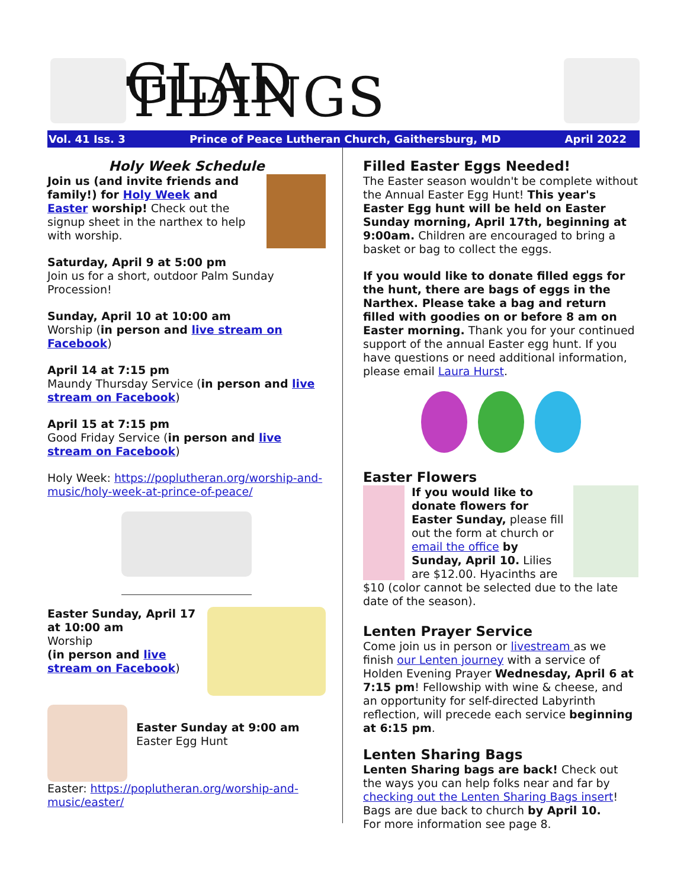GLAD TIDINGS
Vol. 41 Iss. 3 Prince of Peace Lutheran Church, Gaithersburg, MD April 2022
Holy Week Schedule
Join us (and invite friends and family!) for Holy Week and Easter worship! Check out the signup sheet in the narthex to help with worship.
Saturday, April 9 at 5:00 pm
Join us for a short, outdoor Palm Sunday Procession!
Sunday, April 10 at 10:00 am
Worship (in person and live stream on Facebook)
April 14 at 7:15 pm
Maundy Thursday Service (in person and live stream on Facebook)
April 15 at 7:15 pm
Good Friday Service (in person and live stream on Facebook)
Holy Week: https://poplutheran.org/worship-and-music/holy-week-at-prince-of-peace/
Easter Sunday, April 17 at 10:00 am
Worship
(in person and live stream on Facebook)
Easter Sunday at 9:00 am
Easter Egg Hunt
Easter: https://poplutheran.org/worship-and-music/easter/
Filled Easter Eggs Needed!
The Easter season wouldn't be complete without the Annual Easter Egg Hunt! This year's Easter Egg hunt will be held on Easter Sunday morning, April 17th, beginning at 9:00am. Children are encouraged to bring a basket or bag to collect the eggs.
If you would like to donate filled eggs for the hunt, there are bags of eggs in the Narthex. Please take a bag and return filled with goodies on or before 8 am on Easter morning. Thank you for your continued support of the annual Easter egg hunt. If you have questions or need additional information, please email Laura Hurst.
Easter Flowers
If you would like to donate flowers for Easter Sunday, please fill out the form at church or email the office by Sunday, April 10. Lilies are $12.00. Hyacinths are $10 (color cannot be selected due to the late date of the season).
Lenten Prayer Service
Come join us in person or livestream as we finish our Lenten journey with a service of Holden Evening Prayer Wednesday, April 6 at 7:15 pm! Fellowship with wine & cheese, and an opportunity for self-directed Labyrinth reflection, will precede each service beginning at 6:15 pm.
Lenten Sharing Bags
Lenten Sharing bags are back! Check out the ways you can help folks near and far by checking out the Lenten Sharing Bags insert! Bags are due back to church by April 10.
For more information see page 8.